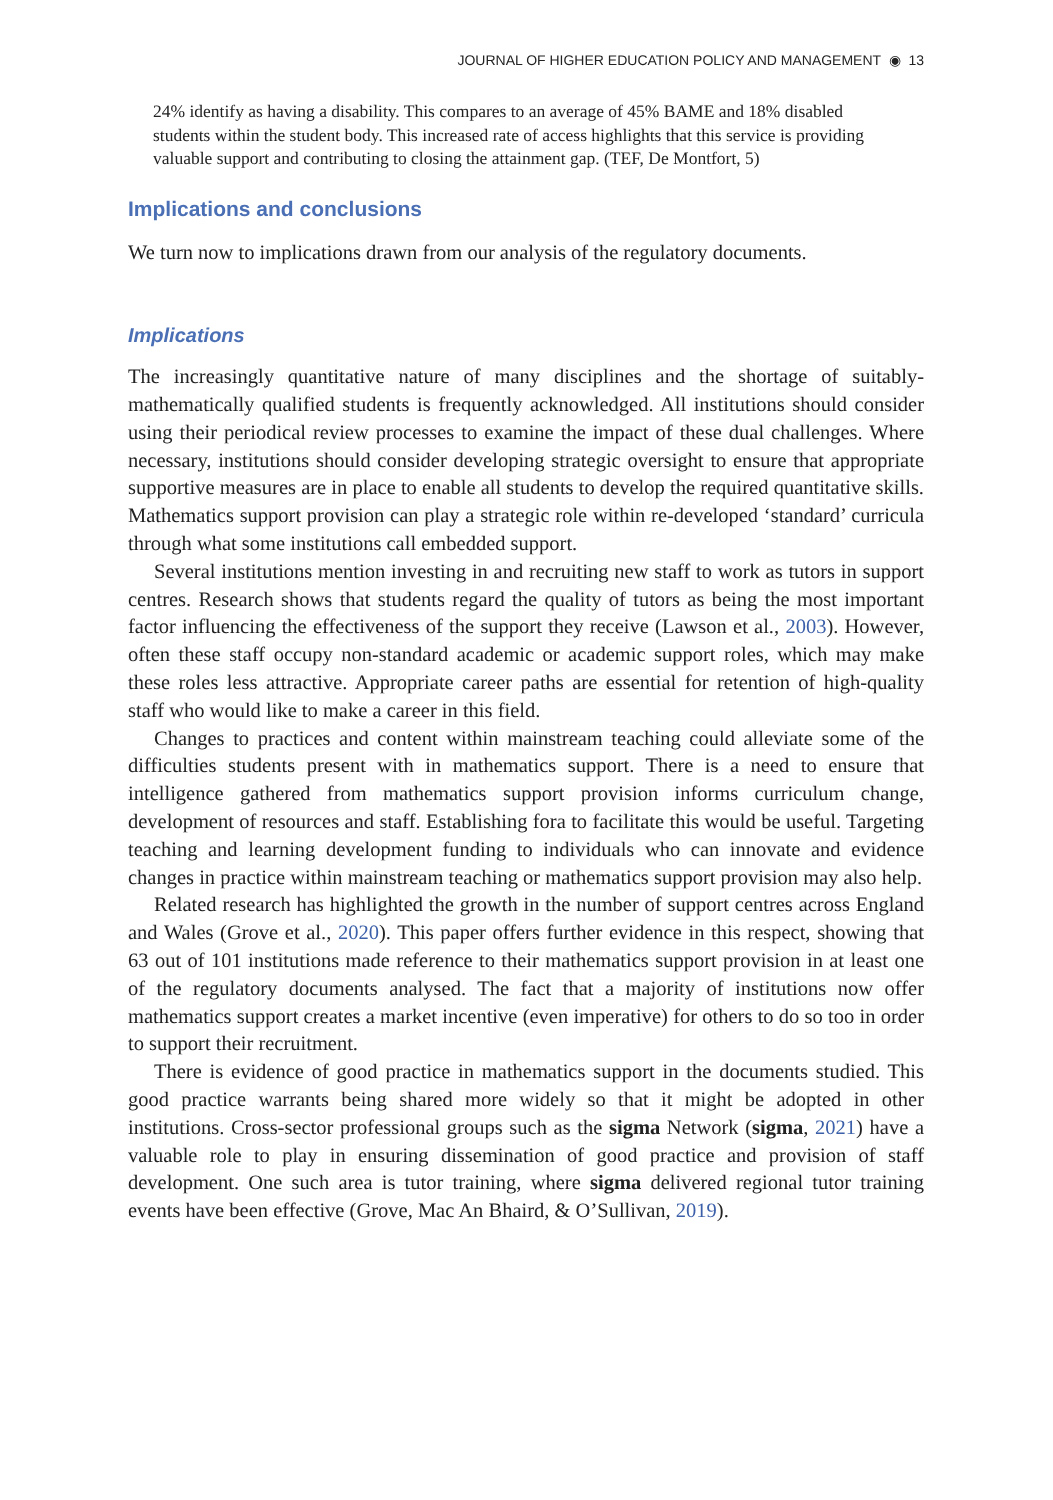JOURNAL OF HIGHER EDUCATION POLICY AND MANAGEMENT ◉ 13
24% identify as having a disability. This compares to an average of 45% BAME and 18% disabled students within the student body. This increased rate of access highlights that this service is providing valuable support and contributing to closing the attainment gap. (TEF, De Montfort, 5)
Implications and conclusions
We turn now to implications drawn from our analysis of the regulatory documents.
Implications
The increasingly quantitative nature of many disciplines and the shortage of suitably-mathematically qualified students is frequently acknowledged. All institutions should consider using their periodical review processes to examine the impact of these dual challenges. Where necessary, institutions should consider developing strategic oversight to ensure that appropriate supportive measures are in place to enable all students to develop the required quantitative skills. Mathematics support provision can play a strategic role within re-developed ‘standard’ curricula through what some institutions call embedded support.
Several institutions mention investing in and recruiting new staff to work as tutors in support centres. Research shows that students regard the quality of tutors as being the most important factor influencing the effectiveness of the support they receive (Lawson et al., 2003). However, often these staff occupy non-standard academic or academic support roles, which may make these roles less attractive. Appropriate career paths are essential for retention of high-quality staff who would like to make a career in this field.
Changes to practices and content within mainstream teaching could alleviate some of the difficulties students present with in mathematics support. There is a need to ensure that intelligence gathered from mathematics support provision informs curriculum change, development of resources and staff. Establishing fora to facilitate this would be useful. Targeting teaching and learning development funding to individuals who can innovate and evidence changes in practice within mainstream teaching or mathematics support provision may also help.
Related research has highlighted the growth in the number of support centres across England and Wales (Grove et al., 2020). This paper offers further evidence in this respect, showing that 63 out of 101 institutions made reference to their mathematics support provision in at least one of the regulatory documents analysed. The fact that a majority of institutions now offer mathematics support creates a market incentive (even imperative) for others to do so too in order to support their recruitment.
There is evidence of good practice in mathematics support in the documents studied. This good practice warrants being shared more widely so that it might be adopted in other institutions. Cross-sector professional groups such as the sigma Network (sigma, 2021) have a valuable role to play in ensuring dissemination of good practice and provision of staff development. One such area is tutor training, where sigma delivered regional tutor training events have been effective (Grove, Mac An Bhaird, & O’Sullivan, 2019).